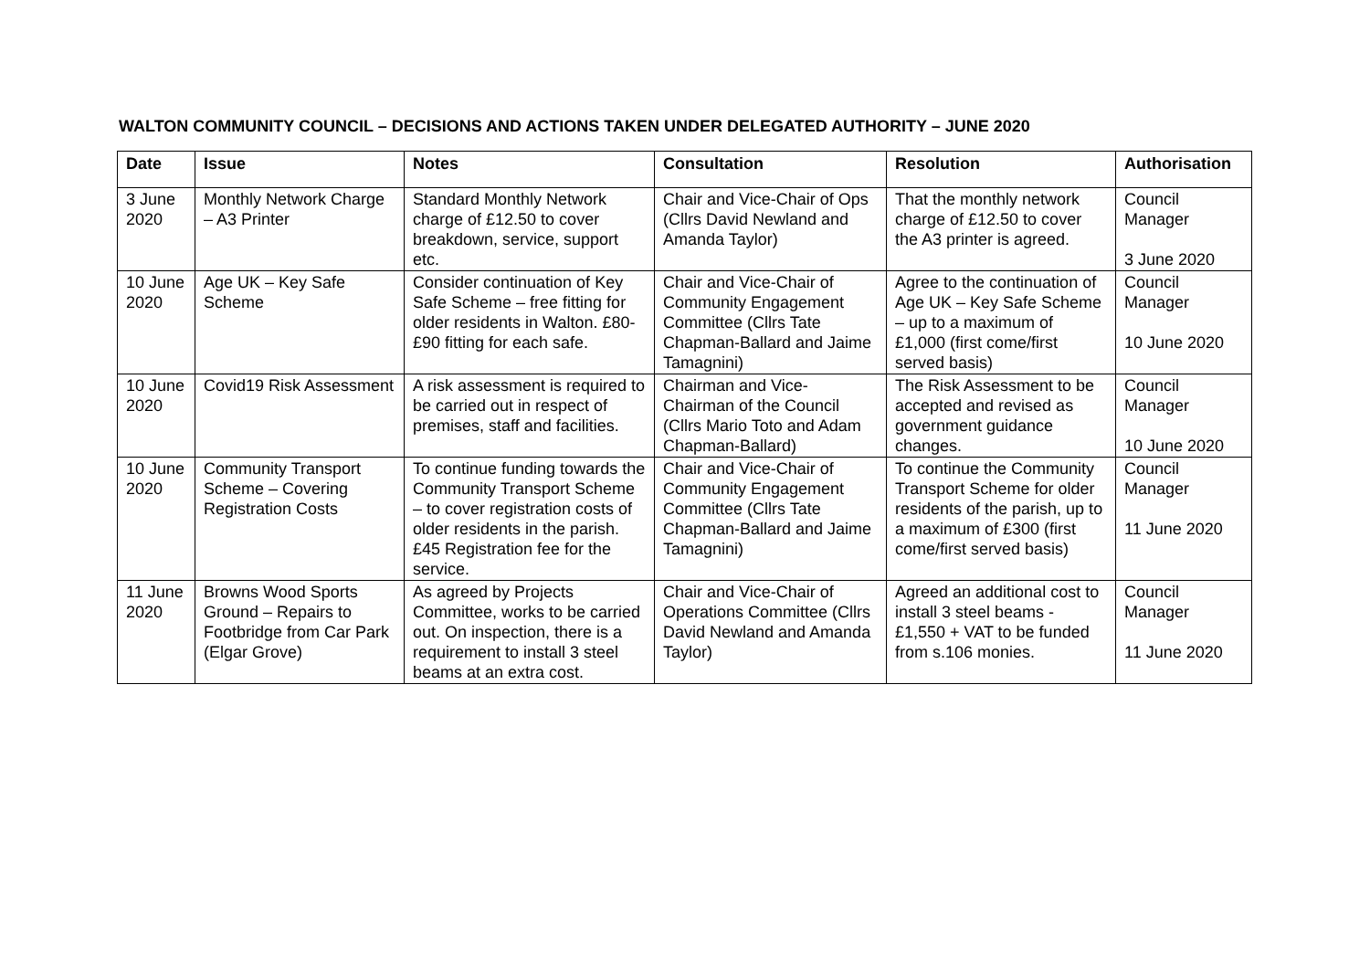WALTON COMMUNITY COUNCIL – DECISIONS AND ACTIONS TAKEN UNDER DELEGATED AUTHORITY – JUNE 2020
| Date | Issue | Notes | Consultation | Resolution | Authorisation |
| --- | --- | --- | --- | --- | --- |
| 3 June 2020 | Monthly Network Charge – A3 Printer | Standard Monthly Network charge of £12.50 to cover breakdown, service, support etc. | Chair and Vice-Chair of Ops (Cllrs David Newland and Amanda Taylor) | That the monthly network charge of £12.50 to cover the A3 printer is agreed. | Council Manager 3 June 2020 |
| 10 June 2020 | Age UK – Key Safe Scheme | Consider continuation of Key Safe Scheme – free fitting for older residents in Walton. £80-£90 fitting for each safe. | Chair and Vice-Chair of Community Engagement Committee (Cllrs Tate Chapman-Ballard and Jaime Tamagnini) | Agree to the continuation of Age UK – Key Safe Scheme – up to a maximum of £1,000 (first come/first served basis) | Council Manager 10 June 2020 |
| 10 June 2020 | Covid19 Risk Assessment | A risk assessment is required to be carried out in respect of premises, staff and facilities. | Chairman and Vice-Chairman of the Council (Cllrs Mario Toto and Adam Chapman-Ballard) | The Risk Assessment to be accepted and revised as government guidance changes. | Council Manager 10 June 2020 |
| 10 June 2020 | Community Transport Scheme – Covering Registration Costs | To continue funding towards the Community Transport Scheme – to cover registration costs of older residents in the parish. £45 Registration fee for the service. | Chair and Vice-Chair of Community Engagement Committee (Cllrs Tate Chapman-Ballard and Jaime Tamagnini) | To continue the Community Transport Scheme for older residents of the parish, up to a maximum of £300 (first come/first served basis) | Council Manager 11 June 2020 |
| 11 June 2020 | Browns Wood Sports Ground – Repairs to Footbridge from Car Park (Elgar Grove) | As agreed by Projects Committee, works to be carried out. On inspection, there is a requirement to install 3 steel beams at an extra cost. | Chair and Vice-Chair of Operations Committee (Cllrs David Newland and Amanda Taylor) | Agreed an additional cost to install 3 steel beams - £1,550 + VAT to be funded from s.106 monies. | Council Manager 11 June 2020 |